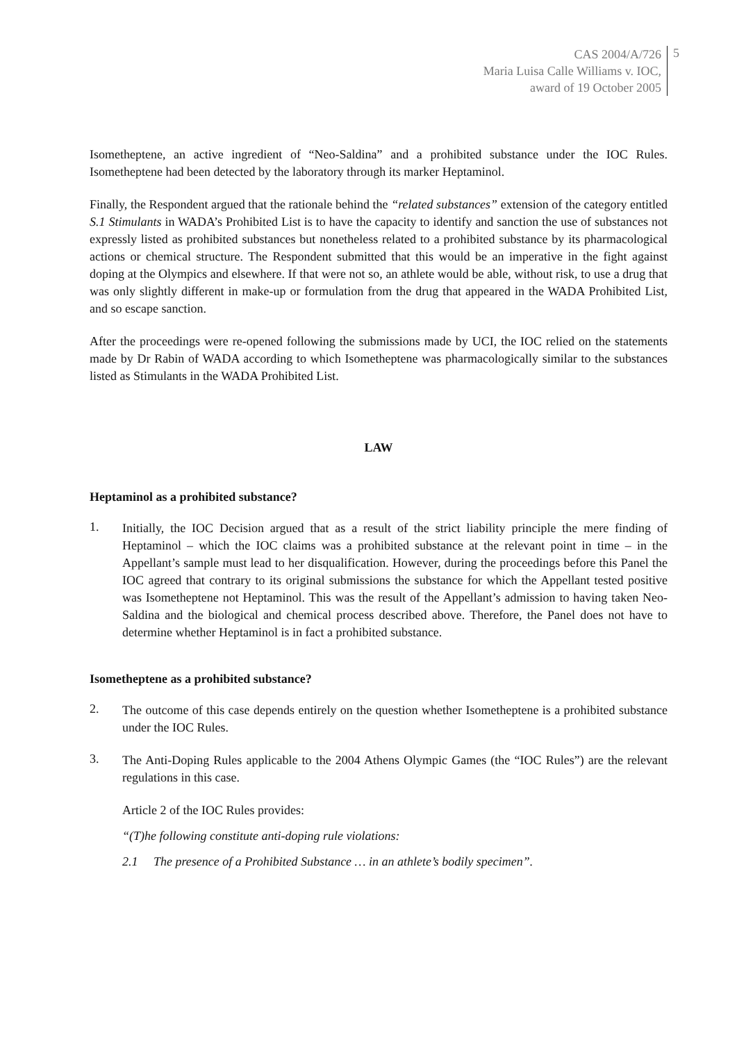CAS 2004/A/726
Maria Luisa Calle Williams v. IOC,
award of 19 October 2005
5
Isometheptene, an active ingredient of “Neo-Saldina” and a prohibited substance under the IOC Rules. Isometheptene had been detected by the laboratory through its marker Heptaminol.
Finally, the Respondent argued that the rationale behind the “related substances” extension of the category entitled S.1 Stimulants in WADA’s Prohibited List is to have the capacity to identify and sanction the use of substances not expressly listed as prohibited substances but nonetheless related to a prohibited substance by its pharmacological actions or chemical structure. The Respondent submitted that this would be an imperative in the fight against doping at the Olympics and elsewhere. If that were not so, an athlete would be able, without risk, to use a drug that was only slightly different in make-up or formulation from the drug that appeared in the WADA Prohibited List, and so escape sanction.
After the proceedings were re-opened following the submissions made by UCI, the IOC relied on the statements made by Dr Rabin of WADA according to which Isometheptene was pharmacologically similar to the substances listed as Stimulants in the WADA Prohibited List.
LAW
Heptaminol as a prohibited substance?
1.
Initially, the IOC Decision argued that as a result of the strict liability principle the mere finding of Heptaminol – which the IOC claims was a prohibited substance at the relevant point in time – in the Appellant’s sample must lead to her disqualification. However, during the proceedings before this Panel the IOC agreed that contrary to its original submissions the substance for which the Appellant tested positive was Isometheptene not Heptaminol. This was the result of the Appellant’s admission to having taken Neo-Saldina and the biological and chemical process described above. Therefore, the Panel does not have to determine whether Heptaminol is in fact a prohibited substance.
Isometheptene as a prohibited substance?
2.
The outcome of this case depends entirely on the question whether Isometheptene is a prohibited substance under the IOC Rules.
3.
The Anti-Doping Rules applicable to the 2004 Athens Olympic Games (the “IOC Rules”) are the relevant regulations in this case.
Article 2 of the IOC Rules provides:
“(T)he following constitute anti-doping rule violations:
2.1 The presence of a Prohibited Substance … in an athlete’s bodily specimen”.